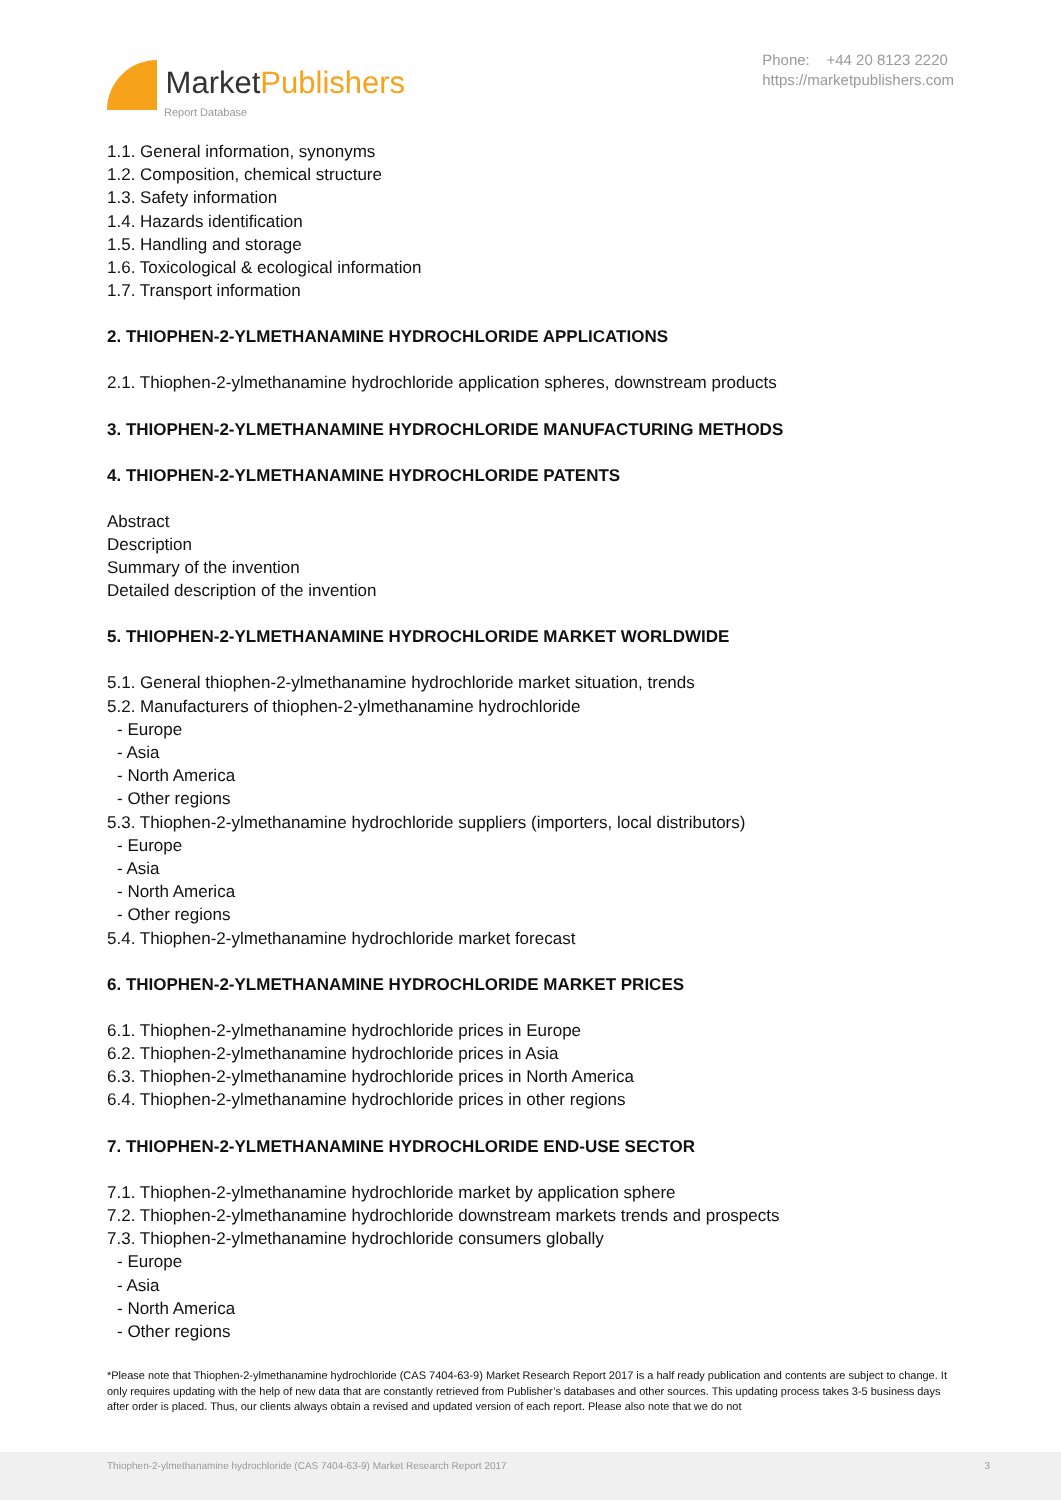MarketPublishers
Report Database
Phone: +44 20 8123 2220
https://marketpublishers.com
1.1. General information, synonyms
1.2. Composition, chemical structure
1.3. Safety information
1.4. Hazards identification
1.5. Handling and storage
1.6. Toxicological & ecological information
1.7. Transport information
2. THIOPHEN-2-YLMETHANAMINE HYDROCHLORIDE APPLICATIONS
2.1. Thiophen-2-ylmethanamine hydrochloride application spheres, downstream products
3. THIOPHEN-2-YLMETHANAMINE HYDROCHLORIDE MANUFACTURING METHODS
4. THIOPHEN-2-YLMETHANAMINE HYDROCHLORIDE PATENTS
Abstract
Description
Summary of the invention
Detailed description of the invention
5. THIOPHEN-2-YLMETHANAMINE HYDROCHLORIDE MARKET WORLDWIDE
5.1. General thiophen-2-ylmethanamine hydrochloride market situation, trends
5.2. Manufacturers of thiophen-2-ylmethanamine hydrochloride
- Europe
- Asia
- North America
- Other regions
5.3. Thiophen-2-ylmethanamine hydrochloride suppliers (importers, local distributors)
- Europe
- Asia
- North America
- Other regions
5.4. Thiophen-2-ylmethanamine hydrochloride market forecast
6. THIOPHEN-2-YLMETHANAMINE HYDROCHLORIDE MARKET PRICES
6.1. Thiophen-2-ylmethanamine hydrochloride prices in Europe
6.2. Thiophen-2-ylmethanamine hydrochloride prices in Asia
6.3. Thiophen-2-ylmethanamine hydrochloride prices in North America
6.4. Thiophen-2-ylmethanamine hydrochloride prices in other regions
7. THIOPHEN-2-YLMETHANAMINE HYDROCHLORIDE END-USE SECTOR
7.1. Thiophen-2-ylmethanamine hydrochloride market by application sphere
7.2. Thiophen-2-ylmethanamine hydrochloride downstream markets trends and prospects
7.3. Thiophen-2-ylmethanamine hydrochloride consumers globally
- Europe
- Asia
- North America
- Other regions
*Please note that Thiophen-2-ylmethanamine hydrochloride (CAS 7404-63-9) Market Research Report 2017 is a half ready publication and contents are subject to change. It only requires updating with the help of new data that are constantly retrieved from Publisher’s databases and other sources. This updating process takes 3-5 business days after order is placed. Thus, our clients always obtain a revised and updated version of each report. Please also note that we do not
Thiophen-2-ylmethanamine hydrochloride (CAS 7404-63-9) Market Research Report 2017 3